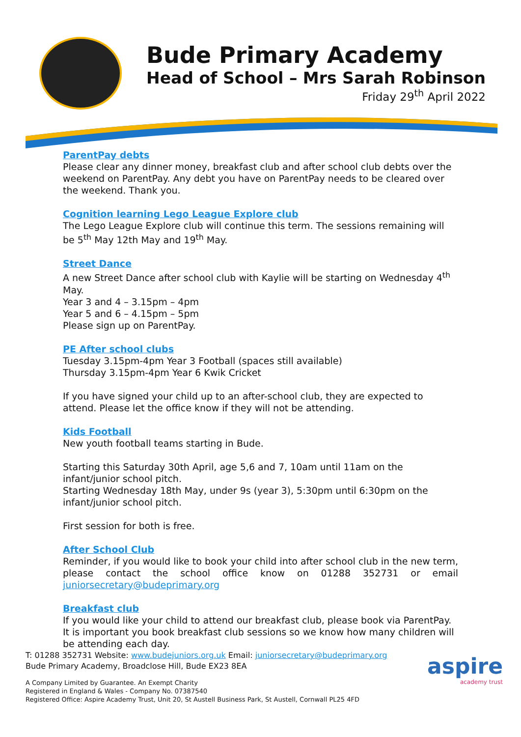Bude Primary Academy
Head of School – Mrs Sarah Robinson
Friday 29<sup>th</sup> April 2022
ParentPay debts
Please clear any dinner money, breakfast club and after school club debts over the weekend on ParentPay. Any debt you have on ParentPay needs to be cleared over the weekend. Thank you.
Cognition learning Lego League Explore club
The Lego League Explore club will continue this term. The sessions remaining will be 5<sup>th</sup> May 12th May and 19<sup>th</sup> May.
Street Dance
A new Street Dance after school club with Kaylie will be starting on Wednesday 4<sup>th</sup> May.
Year 3 and 4 – 3.15pm – 4pm
Year 5 and 6 – 4.15pm – 5pm
Please sign up on ParentPay.
PE After school clubs
Tuesday 3.15pm-4pm Year 3 Football (spaces still available)
Thursday 3.15pm-4pm Year 6 Kwik Cricket
If you have signed your child up to an after-school club, they are expected to attend. Please let the office know if they will not be attending.
Kids Football
New youth football teams starting in Bude.
Starting this Saturday 30th April, age 5,6 and 7, 10am until 11am on the infant/junior school pitch.
Starting Wednesday 18th May, under 9s (year 3), 5:30pm until 6:30pm on the infant/junior school pitch.
First session for both is free.
After School Club
Reminder, if you would like to book your child into after school club in the new term, please contact the school office know on 01288 352731 or email juniorsecretary@budeprimary.org
Breakfast club
If you would like your child to attend our breakfast club, please book via ParentPay. It is important you book breakfast club sessions so we know how many children will be attending each day.
T: 01288 352731 Website: www.budejuniors.org.uk Email: juniorsecretary@budeprimary.org
Bude Primary Academy, Broadclose Hill, Bude EX23 8EA
A Company Limited by Guarantee. An Exempt Charity
Registered in England & Wales - Company No. 07387540
Registered Office: Aspire Academy Trust, Unit 20, St Austell Business Park, St Austell, Cornwall PL25 4FD
aspire
academy trust